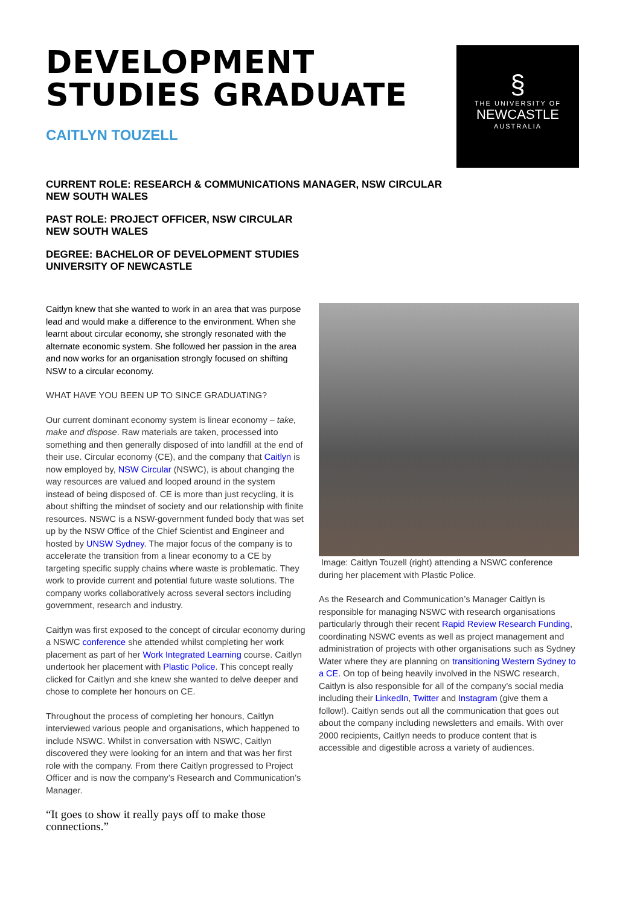DEVELOPMENT
STUDIES GRADUATE
CAITLYN TOUZELL
§
THE UNIVERSITY OF
NEWCASTLE
AUSTRALIA
CURRENT ROLE: RESEARCH & COMMUNICATIONS MANAGER, NSW CIRCULAR
NEW SOUTH WALES
PAST ROLE: PROJECT OFFICER, NSW CIRCULAR
NEW SOUTH WALES
DEGREE: BACHELOR OF DEVELOPMENT STUDIES
UNIVERSITY OF NEWCASTLE
Caitlyn knew that she wanted to work in an area that was purpose lead and would make a difference to the environment. When she learnt about circular economy, she strongly resonated with the alternate economic system. She followed her passion in the area and now works for an organisation strongly focused on shifting NSW to a circular economy.
WHAT HAVE YOU BEEN UP TO SINCE GRADUATING?
Our current dominant economy system is linear economy – take, make and dispose. Raw materials are taken, processed into something and then generally disposed of into landfill at the end of their use. Circular economy (CE), and the company that Caitlyn is now employed by, NSW Circular (NSWC), is about changing the way resources are valued and looped around in the system instead of being disposed of. CE is more than just recycling, it is about shifting the mindset of society and our relationship with finite resources. NSWC is a NSW-government funded body that was set up by the NSW Office of the Chief Scientist and Engineer and hosted by UNSW Sydney. The major focus of the company is to accelerate the transition from a linear economy to a CE by targeting specific supply chains where waste is problematic. They work to provide current and potential future waste solutions. The company works collaboratively across several sectors including government, research and industry.
Caitlyn was first exposed to the concept of circular economy during a NSWC conference she attended whilst completing her work placement as part of her Work Integrated Learning course. Caitlyn undertook her placement with Plastic Police. This concept really clicked for Caitlyn and she knew she wanted to delve deeper and chose to complete her honours on CE.
Throughout the process of completing her honours, Caitlyn interviewed various people and organisations, which happened to include NSWC. Whilst in conversation with NSWC, Caitlyn discovered they were looking for an intern and that was her first role with the company. From there Caitlyn progressed to Project Officer and is now the company’s Research and Communication’s Manager.
“It goes to show it really pays off to make those connections.”
Image: Caitlyn Touzell (right) attending a NSWC conference during her placement with Plastic Police.
As the Research and Communication’s Manager Caitlyn is responsible for managing NSWC with research organisations particularly through their recent Rapid Review Research Funding, coordinating NSWC events as well as project management and administration of projects with other organisations such as Sydney Water where they are planning on transitioning Western Sydney to a CE. On top of being heavily involved in the NSWC research, Caitlyn is also responsible for all of the company’s social media including their LinkedIn, Twitter and Instagram (give them a follow!). Caitlyn sends out all the communication that goes out about the company including newsletters and emails. With over 2000 recipients, Caitlyn needs to produce content that is accessible and digestible across a variety of audiences.